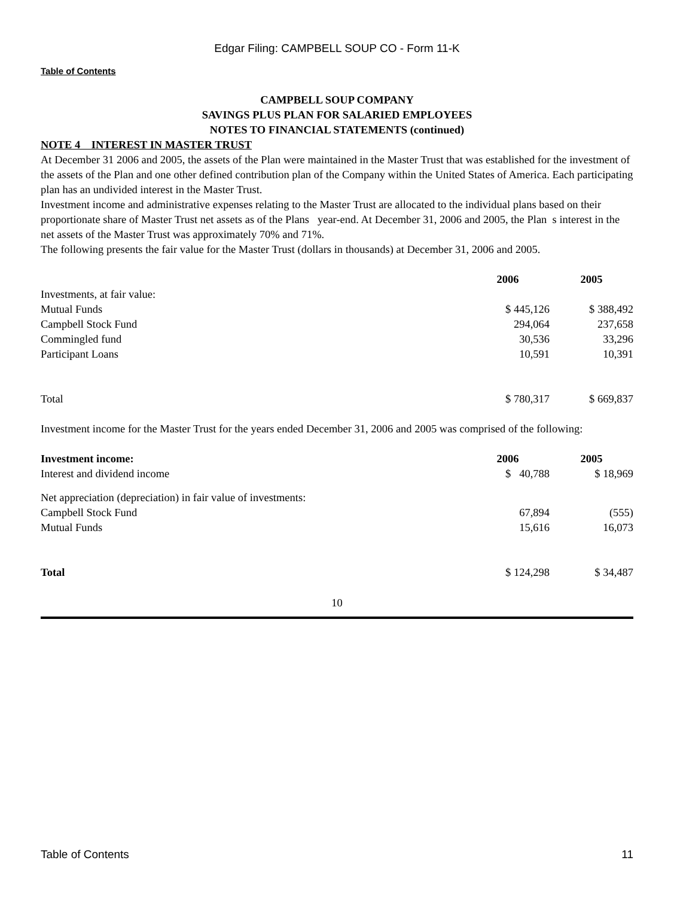Edgar Filing: CAMPBELL SOUP CO - Form 11-K
Table of Contents
CAMPBELL SOUP COMPANY
SAVINGS PLUS PLAN FOR SALARIED EMPLOYEES
NOTES TO FINANCIAL STATEMENTS (continued)
NOTE 4 INTEREST IN MASTER TRUST
At December 31 2006 and 2005, the assets of the Plan were maintained in the Master Trust that was established for the investment of the assets of the Plan and one other defined contribution plan of the Company within the United States of America. Each participating plan has an undivided interest in the Master Trust.
Investment income and administrative expenses relating to the Master Trust are allocated to the individual plans based on their proportionate share of Master Trust net assets as of the Plans year-end. At December 31, 2006 and 2005, the Plan s interest in the net assets of the Master Trust was approximately 70% and 71%.
The following presents the fair value for the Master Trust (dollars in thousands) at December 31, 2006 and 2005.
| | 2006 | 2005 |
| --- | --- | --- |
| Investments, at fair value: | | |
| Mutual Funds | $ 445,126 | $ 388,492 |
| Campbell Stock Fund | 294,064 | 237,658 |
| Commingled fund | 30,536 | 33,296 |
| Participant Loans | 10,591 | 10,391 |
| Total | $ 780,317 | $ 669,837 |
Investment income for the Master Trust for the years ended December 31, 2006 and 2005 was comprised of the following:
| Investment income: | 2006 | 2005 |
| --- | --- | --- |
| Interest and dividend income | $ 40,788 | $ 18,969 |
| Net appreciation (depreciation) in fair value of investments: | | |
| Campbell Stock Fund | 67,894 | (555) |
| Mutual Funds | 15,616 | 16,073 |
| Total | $ 124,298 | $ 34,487 |
10
Table of Contents 11